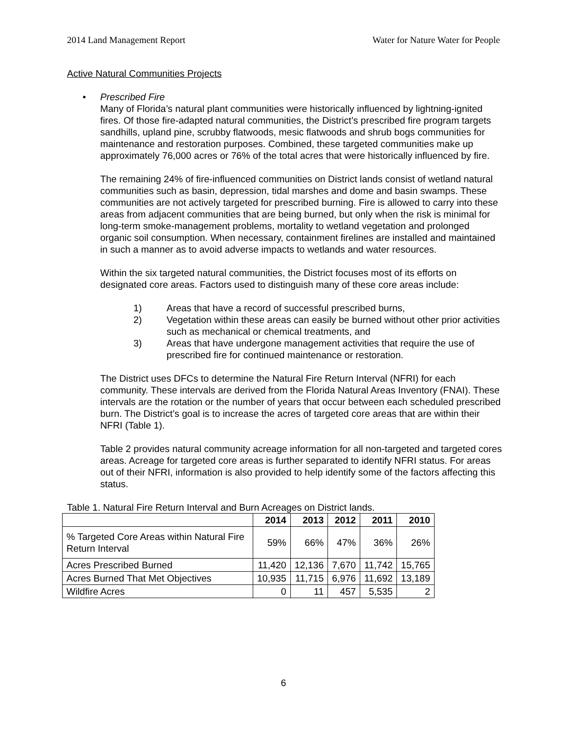2014 Land Management Report Water for Nature Water for People
Active Natural Communities Projects
• Prescribed Fire
Many of Florida’s natural plant communities were historically influenced by lightning-ignited fires. Of those fire-adapted natural communities, the District’s prescribed fire program targets sandhills, upland pine, scrubby flatwoods, mesic flatwoods and shrub bogs communities for maintenance and restoration purposes. Combined, these targeted communities make up approximately 76,000 acres or 76% of the total acres that were historically influenced by fire.
The remaining 24% of fire-influenced communities on District lands consist of wetland natural communities such as basin, depression, tidal marshes and dome and basin swamps. These communities are not actively targeted for prescribed burning. Fire is allowed to carry into these areas from adjacent communities that are being burned, but only when the risk is minimal for long-term smoke-management problems, mortality to wetland vegetation and prolonged organic soil consumption. When necessary, containment firelines are installed and maintained in such a manner as to avoid adverse impacts to wetlands and water resources.
Within the six targeted natural communities, the District focuses most of its efforts on designated core areas. Factors used to distinguish many of these core areas include:
1) Areas that have a record of successful prescribed burns,
2) Vegetation within these areas can easily be burned without other prior activities such as mechanical or chemical treatments, and
3) Areas that have undergone management activities that require the use of prescribed fire for continued maintenance or restoration.
The District uses DFCs to determine the Natural Fire Return Interval (NFRI) for each community. These intervals are derived from the Florida Natural Areas Inventory (FNAI). These intervals are the rotation or the number of years that occur between each scheduled prescribed burn. The District’s goal is to increase the acres of targeted core areas that are within their NFRI (Table 1).
Table 2 provides natural community acreage information for all non-targeted and targeted cores areas. Acreage for targeted core areas is further separated to identify NFRI status. For areas out of their NFRI, information is also provided to help identify some of the factors affecting this status.
Table 1. Natural Fire Return Interval and Burn Acreages on District lands.
| | 2014 | 2013 | 2012 | 2011 | 2010 |
| --- | --- | --- | --- | --- | --- |
| % Targeted Core Areas within Natural Fire Return Interval | 59% | 66% | 47% | 36% | 26% |
| Acres Prescribed Burned | 11,420 | 12,136 | 7,670 | 11,742 | 15,765 |
| Acres Burned That Met Objectives | 10,935 | 11,715 | 6,976 | 11,692 | 13,189 |
| Wildfire Acres | 0 | 11 | 457 | 5,535 | 2 |
6